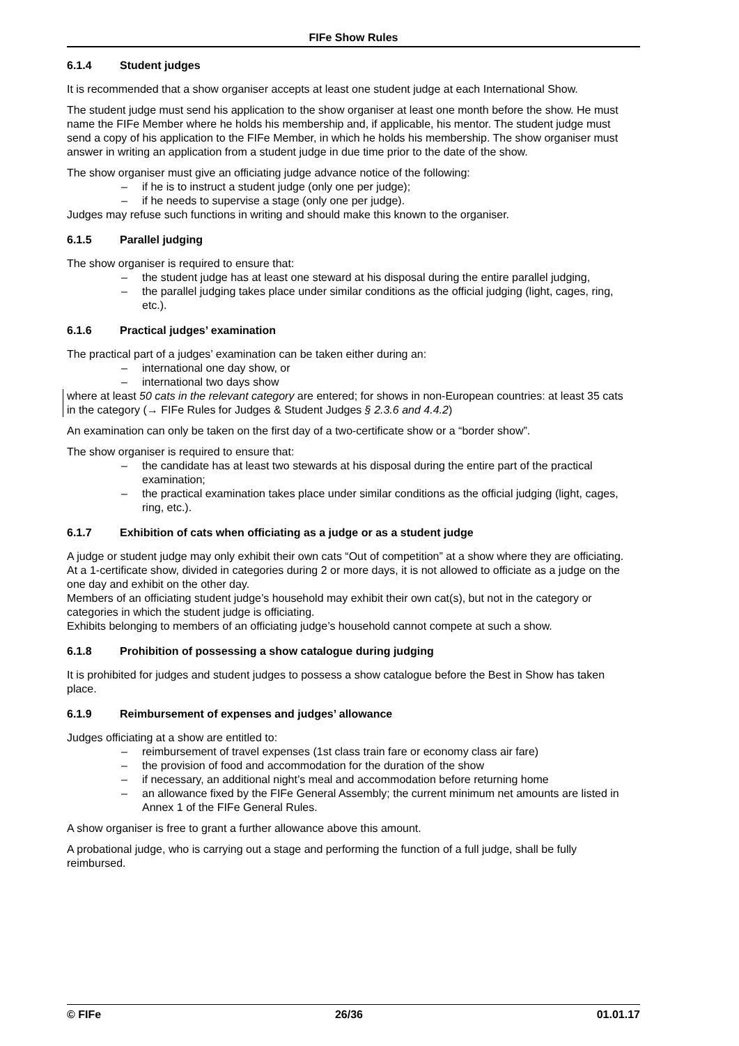FIFe Show Rules
6.1.4 Student judges
It is recommended that a show organiser accepts at least one student judge at each International Show.
The student judge must send his application to the show organiser at least one month before the show. He must name the FIFe Member where he holds his membership and, if applicable, his mentor. The student judge must send a copy of his application to the FIFe Member, in which he holds his membership. The show organiser must answer in writing an application from a student judge in due time prior to the date of the show.
The show organiser must give an officiating judge advance notice of the following:
– if he is to instruct a student judge (only one per judge);
– if he needs to supervise a stage (only one per judge).
Judges may refuse such functions in writing and should make this known to the organiser.
6.1.5 Parallel judging
The show organiser is required to ensure that:
– the student judge has at least one steward at his disposal during the entire parallel judging,
– the parallel judging takes place under similar conditions as the official judging (light, cages, ring, etc.).
6.1.6 Practical judges’ examination
The practical part of a judges’ examination can be taken either during an:
– international one day show, or
– international two days show
where at least 50 cats in the relevant category are entered; for shows in non-European countries: at least 35 cats in the category (→ FIFe Rules for Judges & Student Judges § 2.3.6 and 4.4.2)
An examination can only be taken on the first day of a two-certificate show or a “border show”.
The show organiser is required to ensure that:
– the candidate has at least two stewards at his disposal during the entire part of the practical examination;
– the practical examination takes place under similar conditions as the official judging (light, cages, ring, etc.).
6.1.7 Exhibition of cats when officiating as a judge or as a student judge
A judge or student judge may only exhibit their own cats “Out of competition” at a show where they are officiating.
At a 1-certificate show, divided in categories during 2 or more days, it is not allowed to officiate as a judge on the one day and exhibit on the other day.
Members of an officiating student judge’s household may exhibit their own cat(s), but not in the category or categories in which the student judge is officiating.
Exhibits belonging to members of an officiating judge’s household cannot compete at such a show.
6.1.8 Prohibition of possessing a show catalogue during judging
It is prohibited for judges and student judges to possess a show catalogue before the Best in Show has taken place.
6.1.9 Reimbursement of expenses and judges’ allowance
Judges officiating at a show are entitled to:
– reimbursement of travel expenses (1st class train fare or economy class air fare)
– the provision of food and accommodation for the duration of the show
– if necessary, an additional night’s meal and accommodation before returning home
– an allowance fixed by the FIFe General Assembly; the current minimum net amounts are listed in Annex 1 of the FIFe General Rules.
A show organiser is free to grant a further allowance above this amount.
A probational judge, who is carrying out a stage and performing the function of a full judge, shall be fully reimbursed.
© FIFe 26/36 01.01.17